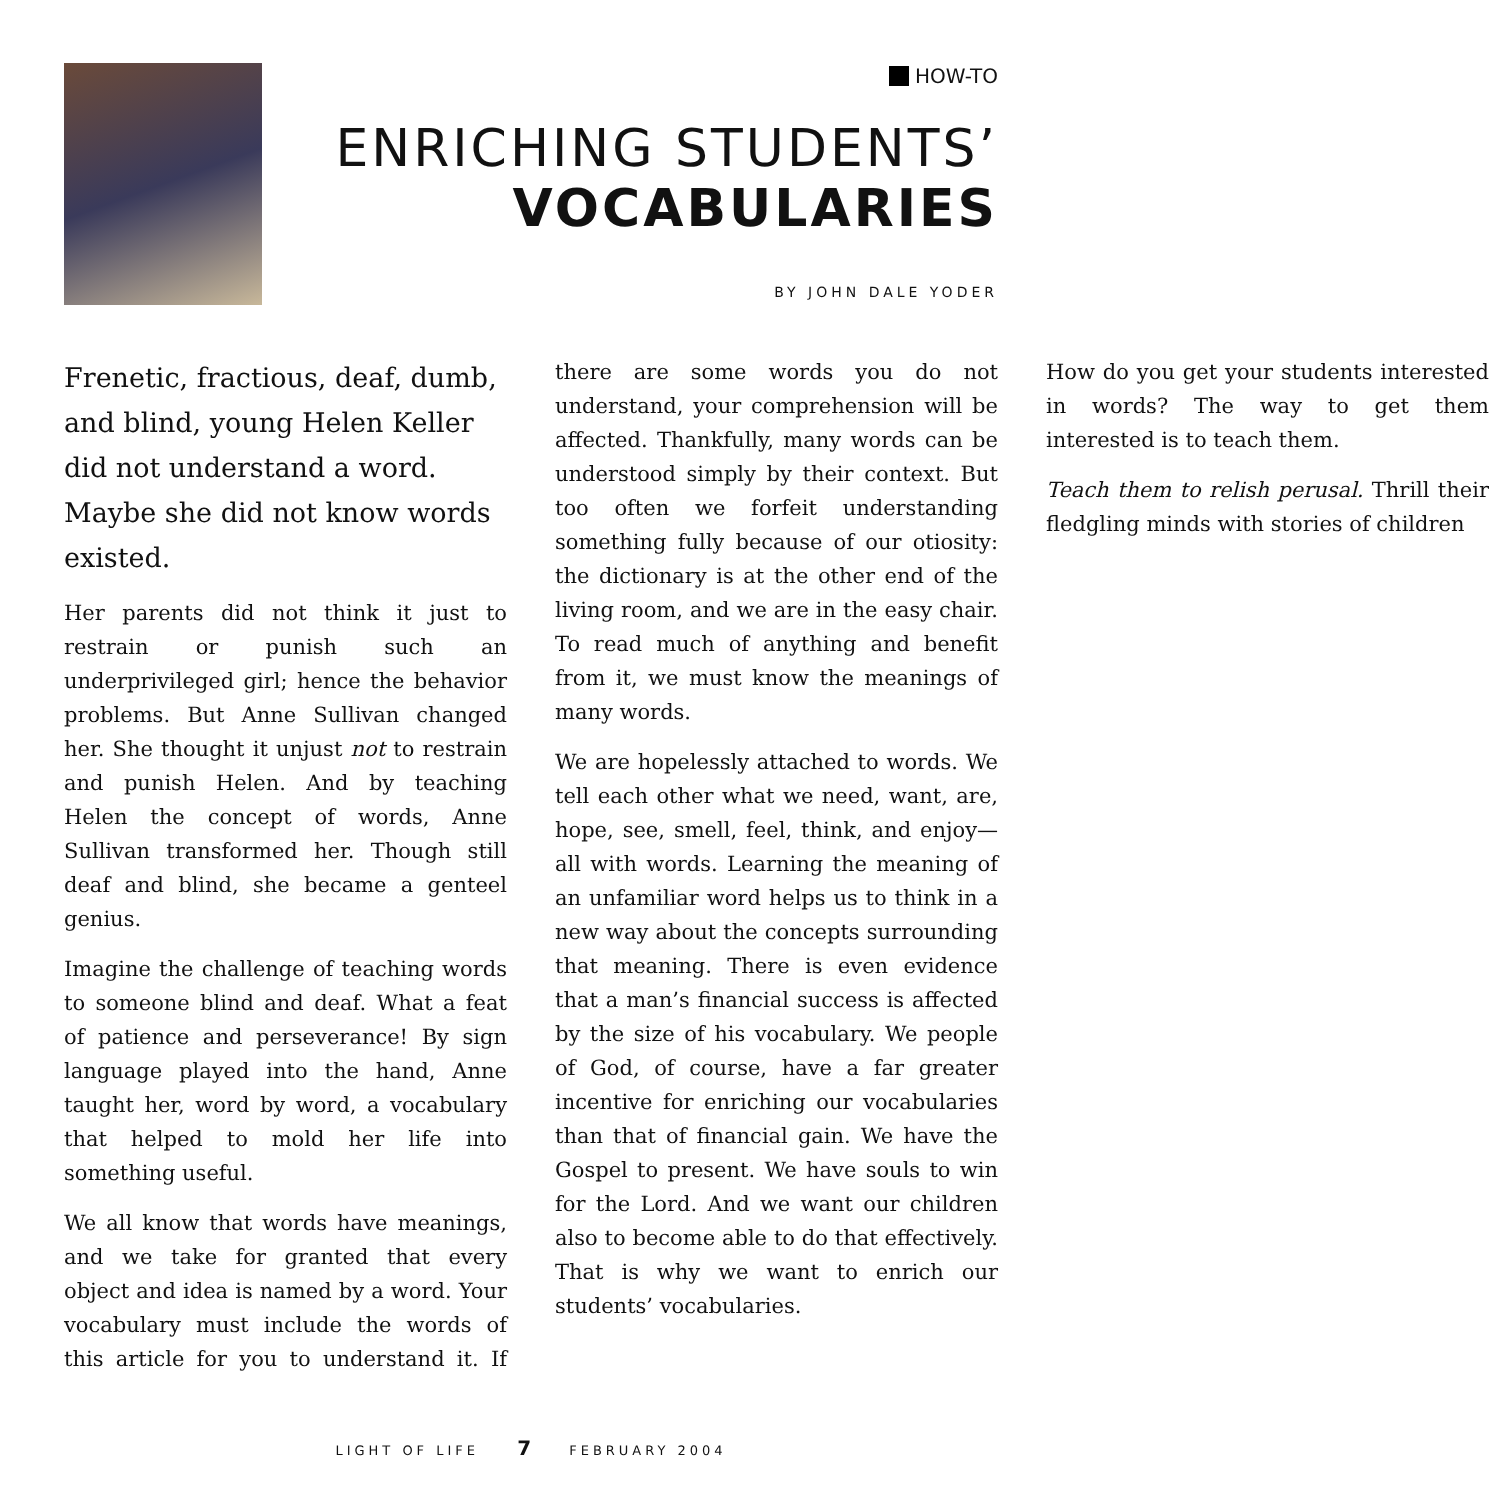HOW-TO
ENRICHING STUDENTS’
VOCABULARIES
BY JOHN DALE YODER
Frenetic, fractious, deaf, dumb, and blind, young Helen Keller did not understand a word. Maybe she did not know words existed.
Her parents did not think it just to restrain or punish such an underprivileged girl; hence the behavior problems. But Anne Sullivan changed her. She thought it unjust not to restrain and punish Helen. And by teaching Helen the concept of words, Anne Sullivan transformed her. Though still deaf and blind, she became a genteel genius.
Imagine the challenge of teaching words to someone blind and deaf. What a feat of patience and perseverance! By sign language played into the hand, Anne taught her, word by word, a vocabulary that helped to mold her life into something useful.
We all know that words have meanings, and we take for granted that every object and idea is named by a word. Your vocabulary must include the words of this article for you to understand it. If there are some words you do not understand, your comprehension will be affected. Thankfully, many words can be understood simply by their context. But too often we forfeit understanding something fully because of our otiosity: the dictionary is at the other end of the living room, and we are in the easy chair. To read much of anything and benefit from it, we must know the meanings of many words.
We are hopelessly attached to words. We tell each other what we need, want, are, hope, see, smell, feel, think, and enjoy—all with words. Learning the meaning of an unfamiliar word helps us to think in a new way about the concepts surrounding that meaning. There is even evidence that a man’s financial success is affected by the size of his vocabulary. We people of God, of course, have a far greater incentive for enriching our vocabularies than that of financial gain. We have the Gospel to present. We have souls to win for the Lord. And we want our children also to become able to do that effectively. That is why we want to enrich our students’ vocabularies.
How do you get your students interested in words? The way to get them interested is to teach them.
Teach them to relish perusal. Thrill their fledgling minds with stories of children
LIGHT OF LIFE 7 FEBRUARY 2004